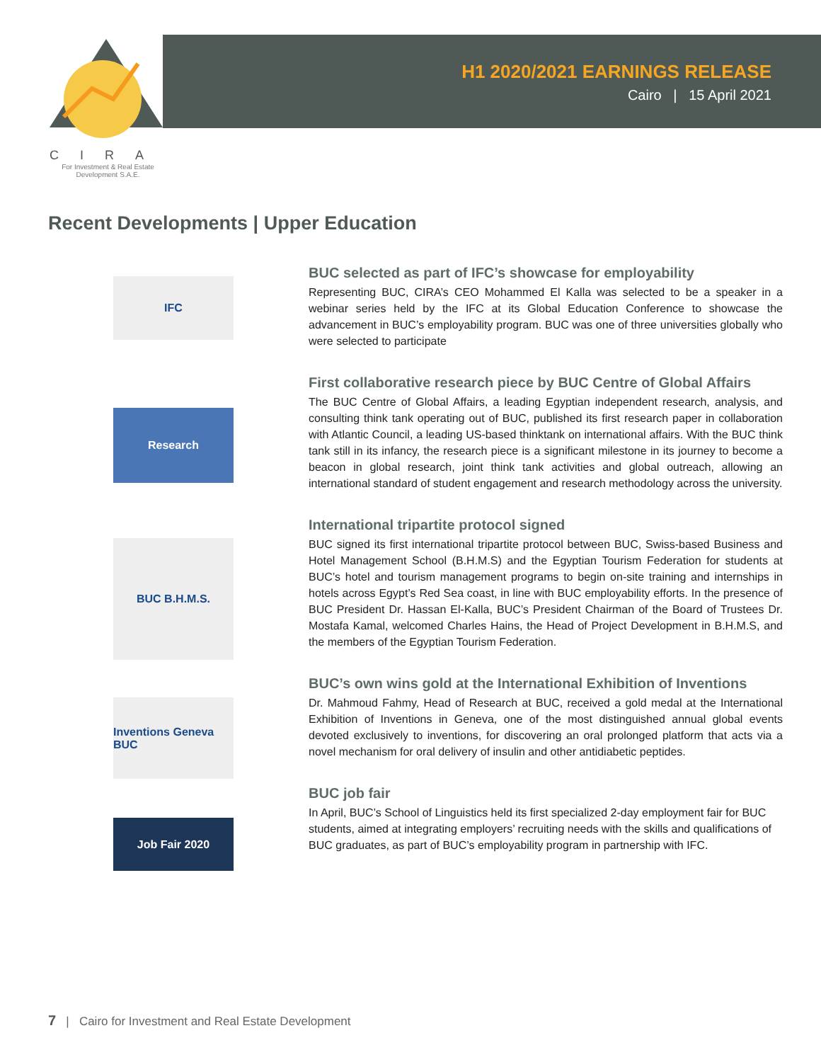CIRA
For Investment & Real Estate
Development S.A.E.
H1 2020/2021 EARNINGS RELEASE
Cairo | 15 April 2021
Recent Developments | Upper Education
IFC
Research
BUC B.H.M.S.
Inventions Geneva BUC
Job Fair 2020
BUC selected as part of IFC’s showcase for employability
Representing BUC, CIRA’s CEO Mohammed El Kalla was selected to be a speaker in a webinar series held by the IFC at its Global Education Conference to showcase the advancement in BUC’s employability program. BUC was one of three universities globally who were selected to participate
First collaborative research piece by BUC Centre of Global Affairs
The BUC Centre of Global Affairs, a leading Egyptian independent research, analysis, and consulting think tank operating out of BUC, published its first research paper in collaboration with Atlantic Council, a leading US-based thinktank on international affairs. With the BUC think tank still in its infancy, the research piece is a significant milestone in its journey to become a beacon in global research, joint think tank activities and global outreach, allowing an international standard of student engagement and research methodology across the university.
International tripartite protocol signed
BUC signed its first international tripartite protocol between BUC, Swiss-based Business and Hotel Management School (B.H.M.S) and the Egyptian Tourism Federation for students at BUC’s hotel and tourism management programs to begin on-site training and internships in hotels across Egypt’s Red Sea coast, in line with BUC employability efforts. In the presence of BUC President Dr. Hassan El-Kalla, BUC’s President Chairman of the Board of Trustees Dr. Mostafa Kamal, welcomed Charles Hains, the Head of Project Development in B.H.M.S, and the members of the Egyptian Tourism Federation.
BUC’s own wins gold at the International Exhibition of Inventions
Dr. Mahmoud Fahmy, Head of Research at BUC, received a gold medal at the International Exhibition of Inventions in Geneva, one of the most distinguished annual global events devoted exclusively to inventions, for discovering an oral prolonged platform that acts via a novel mechanism for oral delivery of insulin and other antidiabetic peptides.
BUC job fair
In April, BUC’s School of Linguistics held its first specialized 2-day employment fair for BUC students, aimed at integrating employers’ recruiting needs with the skills and qualifications of BUC graduates, as part of BUC’s employability program in partnership with IFC.
7 | Cairo for Investment and Real Estate Development